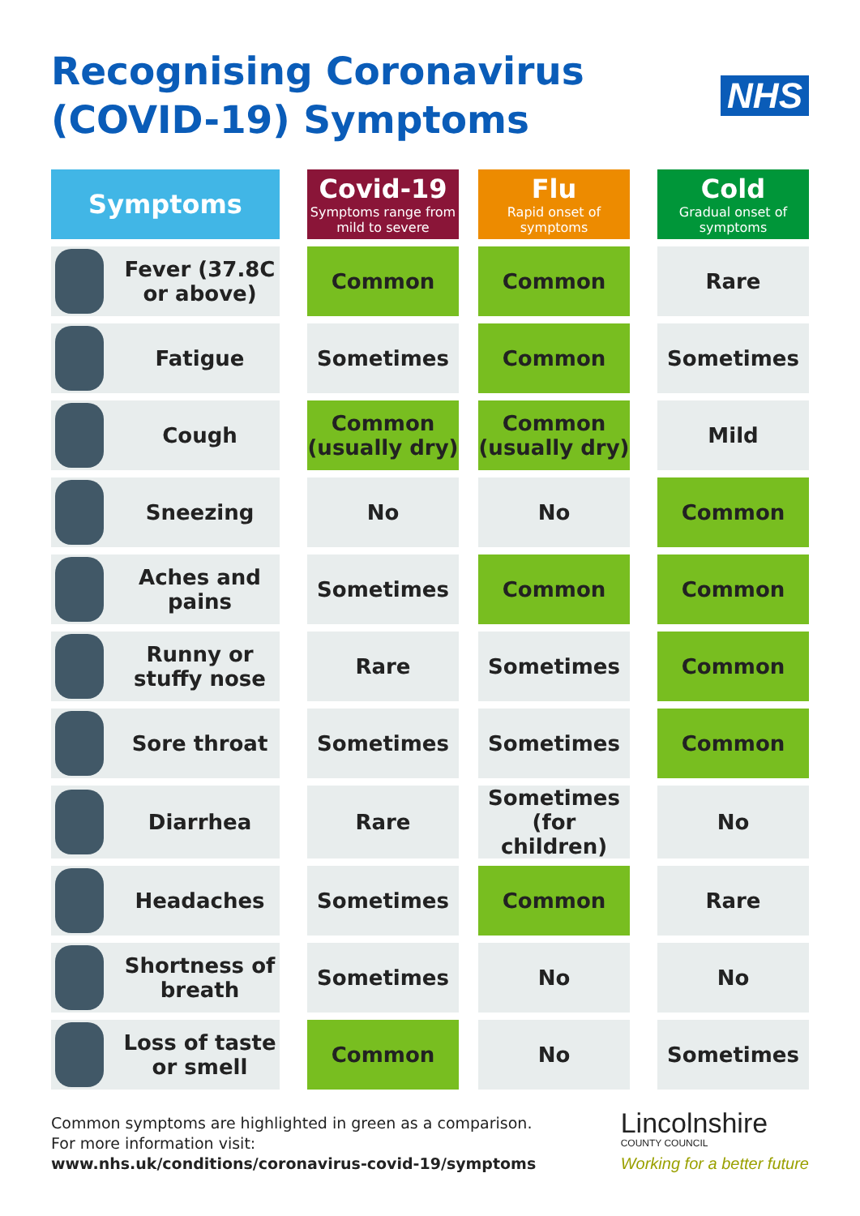Recognising Coronavirus
(COVID-19) Symptoms
NHS
| Symptoms | | Covid-19 Symptoms range from mild to severe | | Flu Rapid onset of symptoms | | Cold Gradual onset of symptoms |
| Fever (37.8C or above) | | Common | | Common | | Rare |
| Fatigue | | Sometimes | | Common | | Sometimes |
| Cough | | Common (usually dry) | | Common (usually dry) | | Mild |
| Sneezing | | No | | No | | Common |
| Aches and pains | | Sometimes | | Common | | Common |
| Runny or stuffy nose | | Rare | | Sometimes | | Common |
| Sore throat | | Sometimes | | Sometimes | | Common |
| Diarrhea | | Rare | | Sometimes (for children) | | No |
| Headaches | | Sometimes | | Common | | Rare |
| Shortness of breath | | Sometimes | | No | | No |
| Loss of taste or smell | | Common | | No | | Sometimes |
Common symptoms are highlighted in green as a comparison.
For more information visit:
www.nhs.uk/conditions/coronavirus-covid-19/symptoms
Lincolnshire
COUNTY COUNCIL
Working for a better future